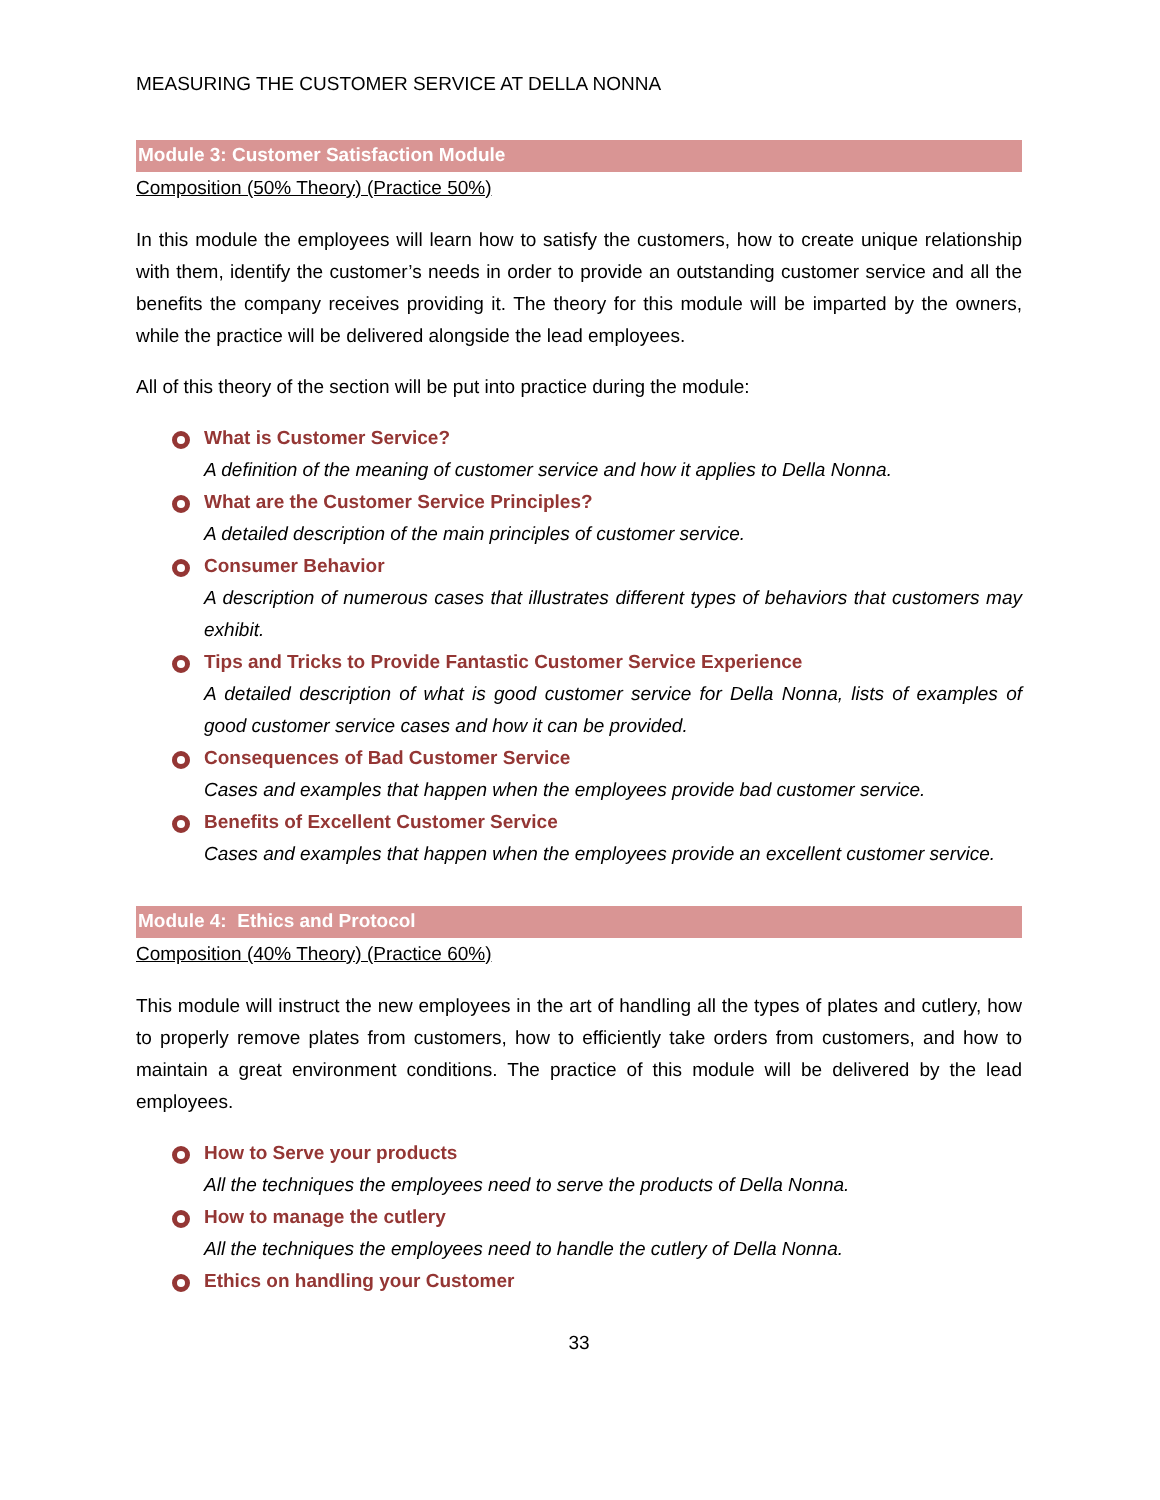MEASURING THE CUSTOMER SERVICE AT DELLA NONNA
Module 3: Customer Satisfaction Module
Composition (50% Theory) (Practice 50%)
In this module the employees will learn how to satisfy the customers, how to create unique relationship with them, identify the customer’s needs in order to provide an outstanding customer service and all the benefits the company receives providing it. The theory for this module will be imparted by the owners, while the practice will be delivered alongside the lead employees.
All of this theory of the section will be put into practice during the module:
What is Customer Service?
A definition of the meaning of customer service and how it applies to Della Nonna.
What are the Customer Service Principles?
A detailed description of the main principles of customer service.
Consumer Behavior
A description of numerous cases that illustrates different types of behaviors that customers may exhibit.
Tips and Tricks to Provide Fantastic Customer Service Experience
A detailed description of what is good customer service for Della Nonna, lists of examples of good customer service cases and how it can be provided.
Consequences of Bad Customer Service
Cases and examples that happen when the employees provide bad customer service.
Benefits of Excellent Customer Service
Cases and examples that happen when the employees provide an excellent customer service.
Module 4: Ethics and Protocol
Composition (40% Theory) (Practice 60%)
This module will instruct the new employees in the art of handling all the types of plates and cutlery, how to properly remove plates from customers, how to efficiently take orders from customers, and how to maintain a great environment conditions. The practice of this module will be delivered by the lead employees.
How to Serve your products
All the techniques the employees need to serve the products of Della Nonna.
How to manage the cutlery
All the techniques the employees need to handle the cutlery of Della Nonna.
Ethics on handling your Customer
33